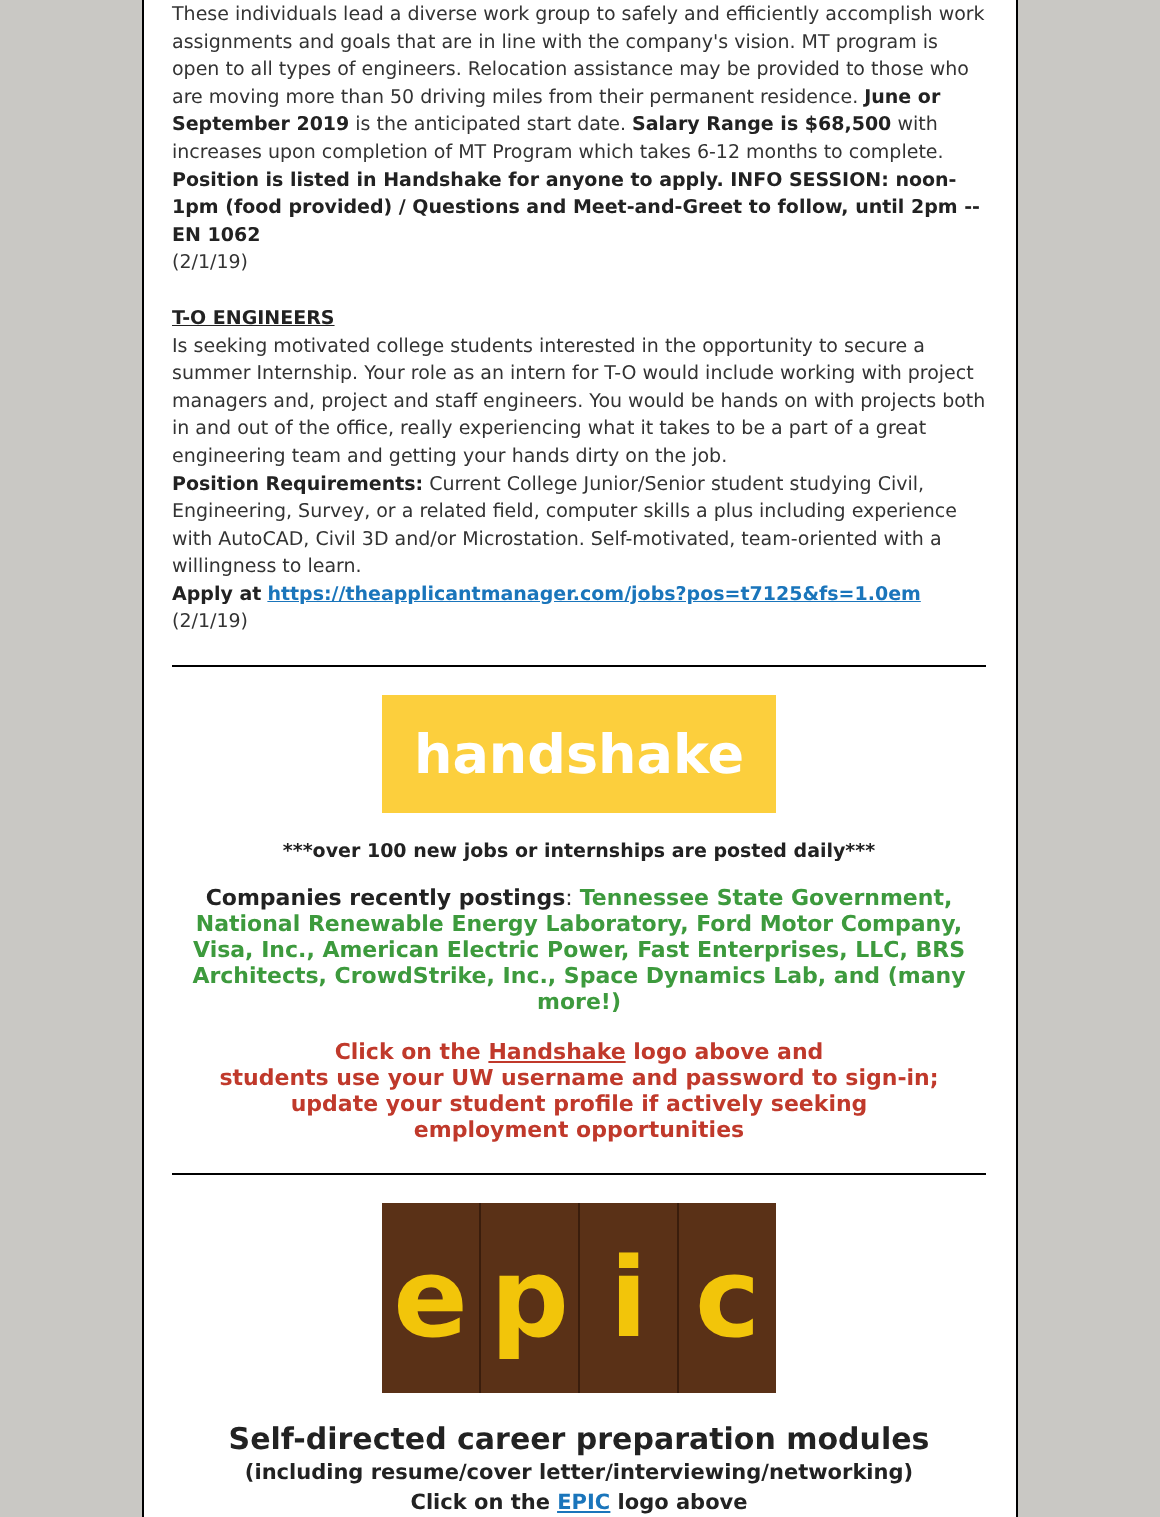These individuals lead a diverse work group to safely and efficiently accomplish work assignments and goals that are in line with the company's vision. MT program is open to all types of engineers. Relocation assistance may be provided to those who are moving more than 50 driving miles from their permanent residence. June or September 2019 is the anticipated start date. Salary Range is $68,500 with increases upon completion of MT Program which takes 6-12 months to complete.
Position is listed in Handshake for anyone to apply. INFO SESSION: noon-1pm (food provided) / Questions and Meet-and-Greet to follow, until 2pm -- EN 1062
(2/1/19)
T-O ENGINEERS
Is seeking motivated college students interested in the opportunity to secure a summer Internship. Your role as an intern for T-O would include working with project managers and, project and staff engineers. You would be hands on with projects both in and out of the office, really experiencing what it takes to be a part of a great engineering team and getting your hands dirty on the job.
Position Requirements: Current College Junior/Senior student studying Civil, Engineering, Survey, or a related field, computer skills a plus including experience with AutoCAD, Civil 3D and/or Microstation. Self-motivated, team-oriented with a willingness to learn.
Apply at https://theapplicantmanager.com/jobs?pos=t7125&fs=1.0em
(2/1/19)
handshake
***over 100 new jobs or internships are posted daily***
Companies recently postings: Tennessee State Government, National Renewable Energy Laboratory, Ford Motor Company, Visa, Inc., American Electric Power, Fast Enterprises, LLC, BRS Architects, CrowdStrike, Inc., Space Dynamics Lab, and (many more!)
Click on the Handshake logo above and
students use your UW username and password to sign-in;
update your student profile if actively seeking
employment opportunities
e p i c
Self-directed career preparation modules
(including resume/cover letter/interviewing/networking)
Click on the EPIC logo above